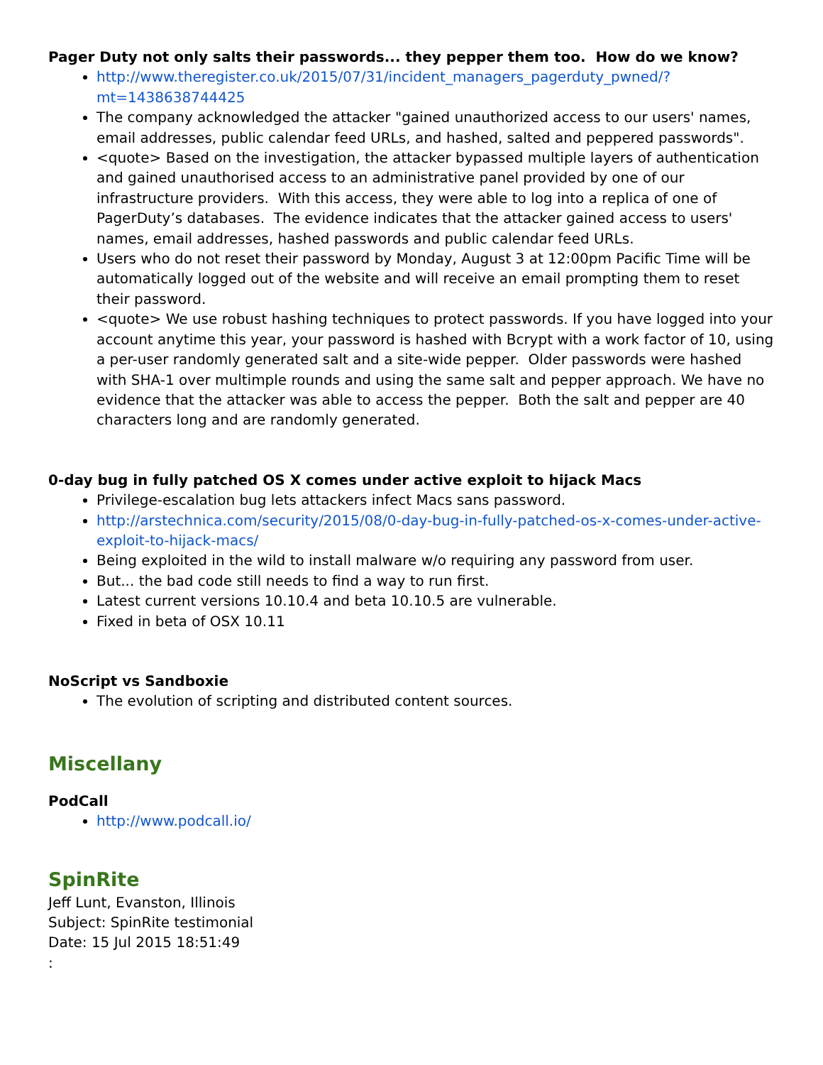Pager Duty not only salts their passwords... they pepper them too. How do we know?
http://www.theregister.co.uk/2015/07/31/incident_managers_pagerduty_pwned/?mt=1438638744425
The company acknowledged the attacker "gained unauthorized access to our users' names, email addresses, public calendar feed URLs, and hashed, salted and peppered passwords".
<quote> Based on the investigation, the attacker bypassed multiple layers of authentication and gained unauthorised access to an administrative panel provided by one of our infrastructure providers. With this access, they were able to log into a replica of one of PagerDuty’s databases. The evidence indicates that the attacker gained access to users' names, email addresses, hashed passwords and public calendar feed URLs.
Users who do not reset their password by Monday, August 3 at 12:00pm Pacific Time will be automatically logged out of the website and will receive an email prompting them to reset their password.
<quote> We use robust hashing techniques to protect passwords. If you have logged into your account anytime this year, your password is hashed with Bcrypt with a work factor of 10, using a per-user randomly generated salt and a site-wide pepper. Older passwords were hashed with SHA-1 over multimple rounds and using the same salt and pepper approach. We have no evidence that the attacker was able to access the pepper. Both the salt and pepper are 40 characters long and are randomly generated.
0-day bug in fully patched OS X comes under active exploit to hijack Macs
Privilege-escalation bug lets attackers infect Macs sans password.
http://arstechnica.com/security/2015/08/0-day-bug-in-fully-patched-os-x-comes-under-active-exploit-to-hijack-macs/
Being exploited in the wild to install malware w/o requiring any password from user.
But... the bad code still needs to find a way to run first.
Latest current versions 10.10.4 and beta 10.10.5 are vulnerable.
Fixed in beta of OSX 10.11
NoScript vs Sandboxie
The evolution of scripting and distributed content sources.
Miscellany
PodCall
http://www.podcall.io/
SpinRite
Jeff Lunt, Evanston, Illinois
Subject: SpinRite testimonial
Date: 15 Jul 2015 18:51:49
: